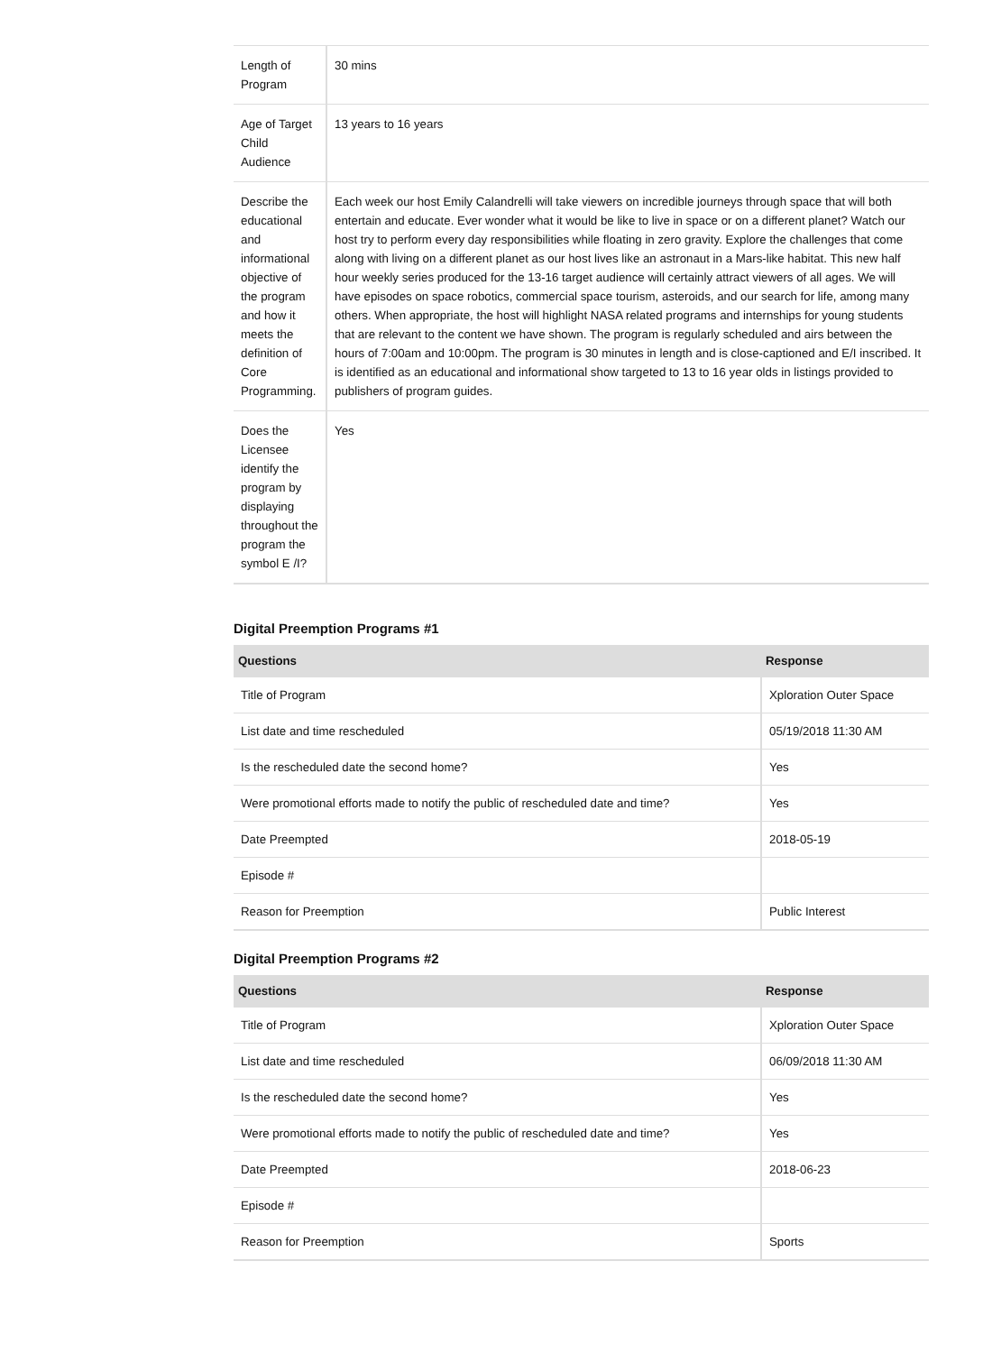| Length of Program | 30 mins |
| Age of Target Child Audience | 13 years to 16 years |
| Describe the educational and informational objective of the program and how it meets the definition of Core Programming. | Each week our host Emily Calandrelli will take viewers on incredible journeys through space that will both entertain and educate. Ever wonder what it would be like to live in space or on a different planet? Watch our host try to perform every day responsibilities while floating in zero gravity. Explore the challenges that come along with living on a different planet as our host lives like an astronaut in a Mars-like habitat. This new half hour weekly series produced for the 13-16 target audience will certainly attract viewers of all ages. We will have episodes on space robotics, commercial space tourism, asteroids, and our search for life, among many others. When appropriate, the host will highlight NASA related programs and internships for young students that are relevant to the content we have shown. The program is regularly scheduled and airs between the hours of 7:00am and 10:00pm. The program is 30 minutes in length and is close-captioned and E/I inscribed. It is identified as an educational and informational show targeted to 13 to 16 year olds in listings provided to publishers of program guides. |
| Does the Licensee identify the program by displaying throughout the program the symbol E /I? | Yes |
Digital Preemption Programs #1
| Questions | Response |
| --- | --- |
| Title of Program | Xploration Outer Space |
| List date and time rescheduled | 05/19/2018 11:30 AM |
| Is the rescheduled date the second home? | Yes |
| Were promotional efforts made to notify the public of rescheduled date and time? | Yes |
| Date Preempted | 2018-05-19 |
| Episode # | |
| Reason for Preemption | Public Interest |
Digital Preemption Programs #2
| Questions | Response |
| --- | --- |
| Title of Program | Xploration Outer Space |
| List date and time rescheduled | 06/09/2018 11:30 AM |
| Is the rescheduled date the second home? | Yes |
| Were promotional efforts made to notify the public of rescheduled date and time? | Yes |
| Date Preempted | 2018-06-23 |
| Episode # | |
| Reason for Preemption | Sports |